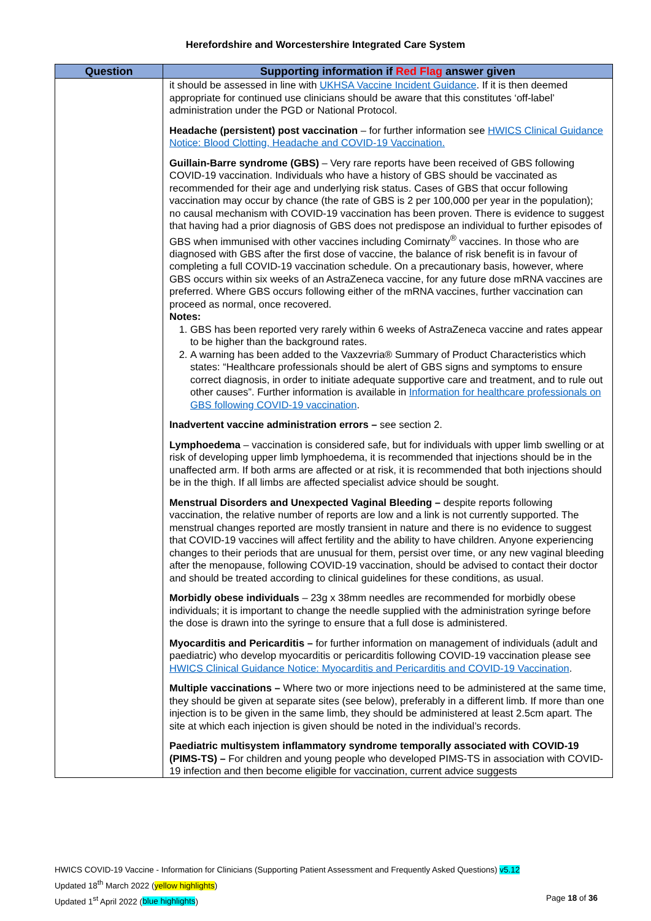Herefordshire and Worcestershire Integrated Care System
| Question | Supporting information if Red Flag answer given |
| --- | --- |
| | it should be assessed in line with UKHSA Vaccine Incident Guidance . If it is then deemed appropriate for continued use clinicians should be aware that this constitutes ‘off-label’ administration under the PGD or National Protocol. Headache (persistent) post vaccination – for further information see HWICS Clinical Guidance Notice: Blood Clotting, Headache and COVID-19 Vaccination. Guillain-Barre syndrome (GBS) – Very rare reports have been received of GBS following COVID-19 vaccination. Individuals who have a history of GBS should be vaccinated as recommended for their age and underlying risk status. Cases of GBS that occur following vaccination may occur by chance (the rate of GBS is 2 per 100,000 per year in the population); no causal mechanism with COVID-19 vaccination has been proven. There is evidence to suggest that having had a prior diagnosis of GBS does not predispose an individual to further episodes of GBS when immunised with other vaccines including Comirnaty<sup>®</sup> vaccines. In those who are diagnosed with GBS after the first dose of vaccine, the balance of risk benefit is in favour of completing a full COVID-19 vaccination schedule. On a precautionary basis, however, where GBS occurs within six weeks of an AstraZeneca vaccine, for any future dose mRNA vaccines are preferred. Where GBS occurs following either of the mRNA vaccines, further vaccination can proceed as normal, once recovered. Notes: 1. GBS has been reported very rarely within 6 weeks of AstraZeneca vaccine and rates appear to be higher than the background rates. 2. A warning has been added to the Vaxzevria® Summary of Product Characteristics which states: “Healthcare professionals should be alert of GBS signs and symptoms to ensure correct diagnosis, in order to initiate adequate supportive care and treatment, and to rule out other causes”. Further information is available in Information for healthcare professionals on GBS following COVID-19 vaccination . Inadvertent vaccine administration errors – see section 2. Lymphoedema – vaccination is considered safe, but for individuals with upper limb swelling or at risk of developing upper limb lymphoedema, it is recommended that injections should be in the unaffected arm. If both arms are affected or at risk, it is recommended that both injections should be in the thigh. If all limbs are affected specialist advice should be sought. Menstrual Disorders and Unexpected Vaginal Bleeding – despite reports following vaccination, the relative number of reports are low and a link is not currently supported. The menstrual changes reported are mostly transient in nature and there is no evidence to suggest that COVID-19 vaccines will affect fertility and the ability to have children. Anyone experiencing changes to their periods that are unusual for them, persist over time, or any new vaginal bleeding after the menopause, following COVID-19 vaccination, should be advised to contact their doctor and should be treated according to clinical guidelines for these conditions, as usual. Morbidly obese individuals – 23g x 38mm needles are recommended for morbidly obese individuals; it is important to change the needle supplied with the administration syringe before the dose is drawn into the syringe to ensure that a full dose is administered. Myocarditis and Pericarditis – for further information on management of individuals (adult and paediatric) who develop myocarditis or pericarditis following COVID-19 vaccination please see HWICS Clinical Guidance Notice: Myocarditis and Pericarditis and COVID-19 Vaccination . Multiple vaccinations – Where two or more injections need to be administered at the same time, they should be given at separate sites (see below), preferably in a different limb. If more than one injection is to be given in the same limb, they should be administered at least 2.5cm apart. The site at which each injection is given should be noted in the individual’s records. Paediatric multisystem inflammatory syndrome temporally associated with COVID-19 (PIMS-TS) – For children and young people who developed PIMS-TS in association with COVID-19 infection and then become eligible for vaccination, current advice suggests |
HWICS COVID-19 Vaccine - Information for Clinicians (Supporting Patient Assessment and Frequently Asked Questions) v5.12
Updated 18<sup>th</sup> March 2022 (yellow highlights)
Updated 1<sup>st</sup> April 2022 (blue highlights) Page 18 of 36